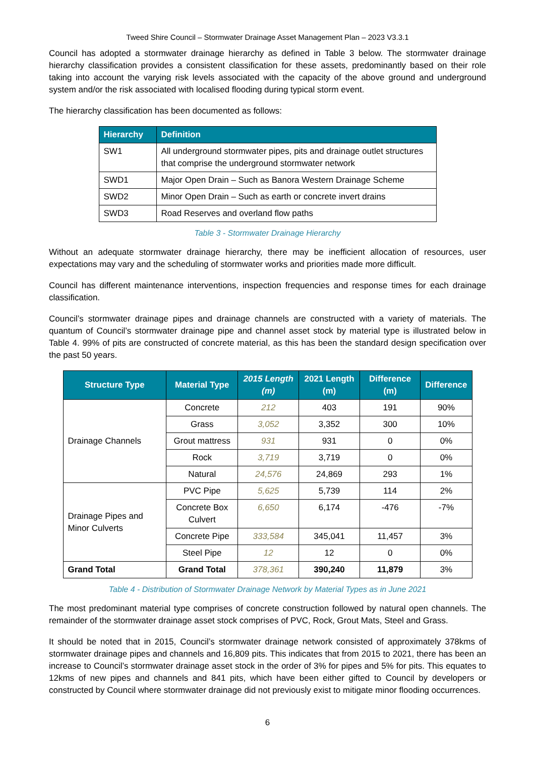Tweed Shire Council – Stormwater Drainage Asset Management Plan – 2023 V3.3.1
Council has adopted a stormwater drainage hierarchy as defined in Table 3 below. The stormwater drainage hierarchy classification provides a consistent classification for these assets, predominantly based on their role taking into account the varying risk levels associated with the capacity of the above ground and underground system and/or the risk associated with localised flooding during typical storm event.
The hierarchy classification has been documented as follows:
| Hierarchy | Definition |
| --- | --- |
| SW1 | All underground stormwater pipes, pits and drainage outlet structures that comprise the underground stormwater network |
| SWD1 | Major Open Drain – Such as Banora Western Drainage Scheme |
| SWD2 | Minor Open Drain – Such as earth or concrete invert drains |
| SWD3 | Road Reserves and overland flow paths |
Table 3 - Stormwater Drainage Hierarchy
Without an adequate stormwater drainage hierarchy, there may be inefficient allocation of resources, user expectations may vary and the scheduling of stormwater works and priorities made more difficult.
Council has different maintenance interventions, inspection frequencies and response times for each drainage classification.
Council’s stormwater drainage pipes and drainage channels are constructed with a variety of materials. The quantum of Council’s stormwater drainage pipe and channel asset stock by material type is illustrated below in Table 4. 99% of pits are constructed of concrete material, as this has been the standard design specification over the past 50 years.
| Structure Type | Material Type | 2015 Length (m) | 2021 Length (m) | Difference (m) | Difference |
| --- | --- | --- | --- | --- | --- |
| Drainage Channels | Concrete | 212 | 403 | 191 | 90% |
| | Grass | 3,052 | 3,352 | 300 | 10% |
| | Grout mattress | 931 | 931 | 0 | 0% |
| | Rock | 3,719 | 3,719 | 0 | 0% |
| | Natural | 24,576 | 24,869 | 293 | 1% |
| Drainage Pipes and Minor Culverts | PVC Pipe | 5,625 | 5,739 | 114 | 2% |
| | Concrete Box Culvert | 6,650 | 6,174 | -476 | -7% |
| | Concrete Pipe | 333,584 | 345,041 | 11,457 | 3% |
| | Steel Pipe | 12 | 12 | 0 | 0% |
| Grand Total | Grand Total | 378,361 | 390,240 | 11,879 | 3% |
Table 4 - Distribution of Stormwater Drainage Network by Material Types as in June 2021
The most predominant material type comprises of concrete construction followed by natural open channels. The remainder of the stormwater drainage asset stock comprises of PVC, Rock, Grout Mats, Steel and Grass.
It should be noted that in 2015, Council’s stormwater drainage network consisted of approximately 378kms of stormwater drainage pipes and channels and 16,809 pits. This indicates that from 2015 to 2021, there has been an increase to Council’s stormwater drainage asset stock in the order of 3% for pipes and 5% for pits. This equates to 12kms of new pipes and channels and 841 pits, which have been either gifted to Council by developers or constructed by Council where stormwater drainage did not previously exist to mitigate minor flooding occurrences.
6